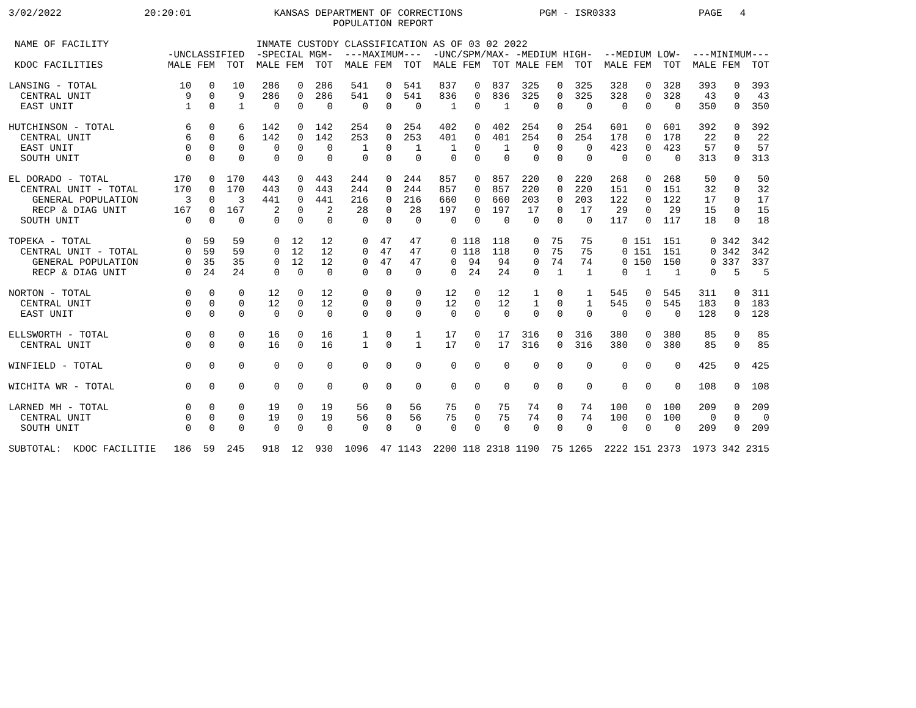3/02/2022              20:20:01              KANSAS DEPARTMENT OF CORRECTIONS             PGM - ISR0333              PAGE   4
                                                       POPULATION REPORT

 NAME OF FACILITY                         INMATE CUSTODY CLASSIFICATION AS OF 03 02 2022
                           -UNCLASSIFIED  -SPECIAL MGM-  ---MAXIMUM---  -UNC/SPM/MAX- -MEDIUM HIGH-  --MEDIUM LOW-  ---MINIMUM---
 KDOC FACILITIES           MALE FEM  TOT  MALE FEM  TOT  MALE FEM  TOT  MALE FEM  TOT MALE FEM  TOT  MALE FEM  TOT  MALE FEM  TOT

LANSING - TOTAL              10   0   10   286   0  286   541   0  541   837   0  837  325   0  325   328   0  328   393   0  393
  CENTRAL UNIT                9   0    9   286   0  286   541   0  541   836   0  836  325   0  325   328   0  328    43   0   43
  EAST UNIT                   1   0    1     0   0    0     0   0    0     1   0    1    0   0    0     0   0    0   350   0  350

HUTCHINSON - TOTAL            6   0    6   142   0  142   254   0  254   402   0  402  254   0  254   601   0  601   392   0  392
  CENTRAL UNIT                6   0    6   142   0  142   253   0  253   401   0  401  254   0  254   178   0  178    22   0   22
  EAST UNIT                   0   0    0     0   0    0     1   0    1     1   0    1    0   0    0   423   0  423    57   0   57
  SOUTH UNIT                  0   0    0     0   0    0     0   0    0     0   0    0    0   0    0     0   0    0   313   0  313

EL DORADO - TOTAL           170   0  170   443   0  443   244   0  244   857   0  857  220   0  220   268   0  268    50   0   50
  CENTRAL UNIT - TOTAL      170   0  170   443   0  443   244   0  244   857   0  857  220   0  220   151   0  151    32   0   32
    GENERAL POPULATION        3   0    3   441   0  441   216   0  216   660   0  660  203   0  203   122   0  122    17   0   17
    RECP & DIAG UNIT        167   0  167     2   0    2    28   0   28   197   0  197   17   0   17    29   0   29    15   0   15
  SOUTH UNIT                  0   0    0     0   0    0     0   0    0     0   0    0    0   0    0   117   0  117    18   0   18

TOPEKA - TOTAL                0  59   59     0  12   12     0  47   47     0 118  118    0  75   75     0 151  151     0 342  342
  CENTRAL UNIT - TOTAL        0  59   59     0  12   12     0  47   47     0 118  118    0  75   75     0 151  151     0 342  342
    GENERAL POPULATION        0  35   35     0  12   12     0  47   47     0  94   94    0  74   74     0 150  150     0 337  337
    RECP & DIAG UNIT          0  24   24     0   0    0     0   0    0     0  24   24    0   1    1     0   1    1     0   5    5

NORTON - TOTAL                0   0    0    12   0   12     0   0    0    12   0   12    1   0    1   545   0  545   311   0  311
  CENTRAL UNIT                0   0    0    12   0   12     0   0    0    12   0   12    1   0    1   545   0  545   183   0  183
  EAST UNIT                   0   0    0     0   0    0     0   0    0     0   0    0    0   0    0     0   0    0   128   0  128

ELLSWORTH - TOTAL             0   0    0    16   0   16     1   0    1    17   0   17  316   0  316   380   0  380    85   0   85
  CENTRAL UNIT                0   0    0    16   0   16     1   0    1    17   0   17  316   0  316   380   0  380    85   0   85

WINFIELD - TOTAL              0   0    0     0   0    0     0   0    0     0   0    0    0   0    0     0   0    0   425   0  425

WICHITA WR - TOTAL            0   0    0     0   0    0     0   0    0     0   0    0    0   0    0     0   0    0   108   0  108

LARNED MH - TOTAL             0   0    0    19   0   19    56   0   56    75   0   75   74   0   74   100   0  100   209   0  209
  CENTRAL UNIT                0   0    0    19   0   19    56   0   56    75   0   75   74   0   74   100   0  100     0   0    0
  SOUTH UNIT                  0   0    0     0   0    0     0   0    0     0   0    0    0   0    0     0   0    0   209   0  209

SUBTOTAL:  KDOC FACILITIE   186  59  245   918  12  930  1096  47 1143  2200 118 2318 1190  75 1265  2222 151 2373  1973 342 2315